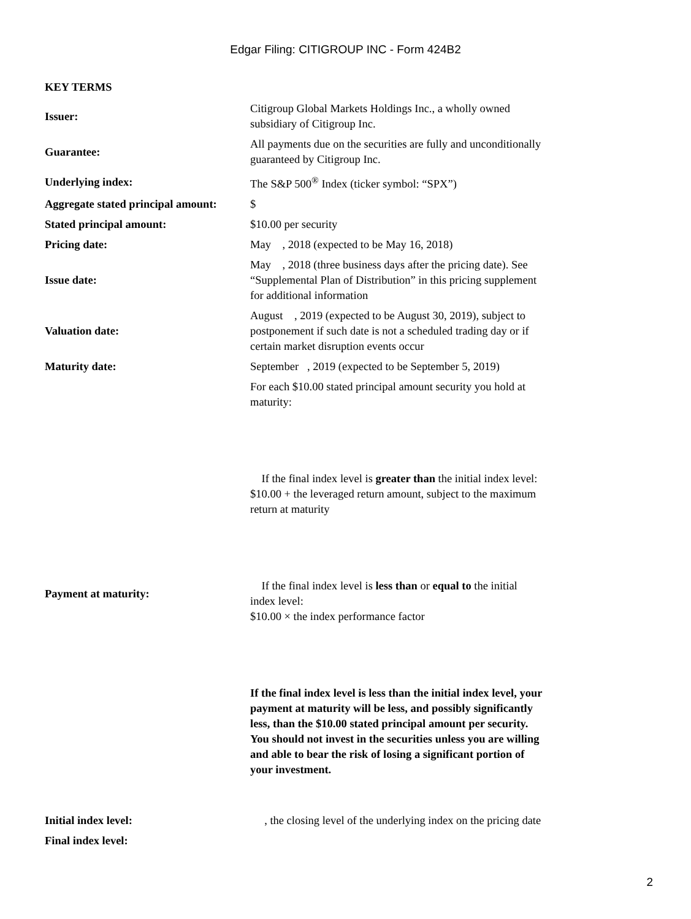Edgar Filing: CITIGROUP INC - Form 424B2
KEY TERMS
| Issuer: | Citigroup Global Markets Holdings Inc., a wholly owned subsidiary of Citigroup Inc. |
| Guarantee: | All payments due on the securities are fully and unconditionally guaranteed by Citigroup Inc. |
| Underlying index: | The S&P 500<sup>®</sup> Index (ticker symbol: “SPX”) |
| Aggregate stated principal amount: | $ |
| Stated principal amount: | $10.00 per security |
| Pricing date: | May , 2018 (expected to be May 16, 2018) |
| Issue date: | May , 2018 (three business days after the pricing date). See “Supplemental Plan of Distribution” in this pricing supplement for additional information |
| Valuation date: | August , 2019 (expected to be August 30, 2019), subject to postponement if such date is not a scheduled trading day or if certain market disruption events occur |
| Maturity date: | September , 2019 (expected to be September 5, 2019) |
| Payment at maturity: | For each $10.00 stated principal amount security you hold at maturity: If the final index level is greater than the initial index level: $10.00 + the leveraged return amount, subject to the maximum return at maturity If the final index level is less than or equal to the initial index level: $10.00 × the index performance factor If the final index level is less than the initial index level, your payment at maturity will be less, and possibly significantly less, than the $10.00 stated principal amount per security. You should not invest in the securities unless you are willing and able to bear the risk of losing a significant portion of your investment. |
| Initial index level: | , the closing level of the underlying index on the pricing date |
| Final index level: | |
2